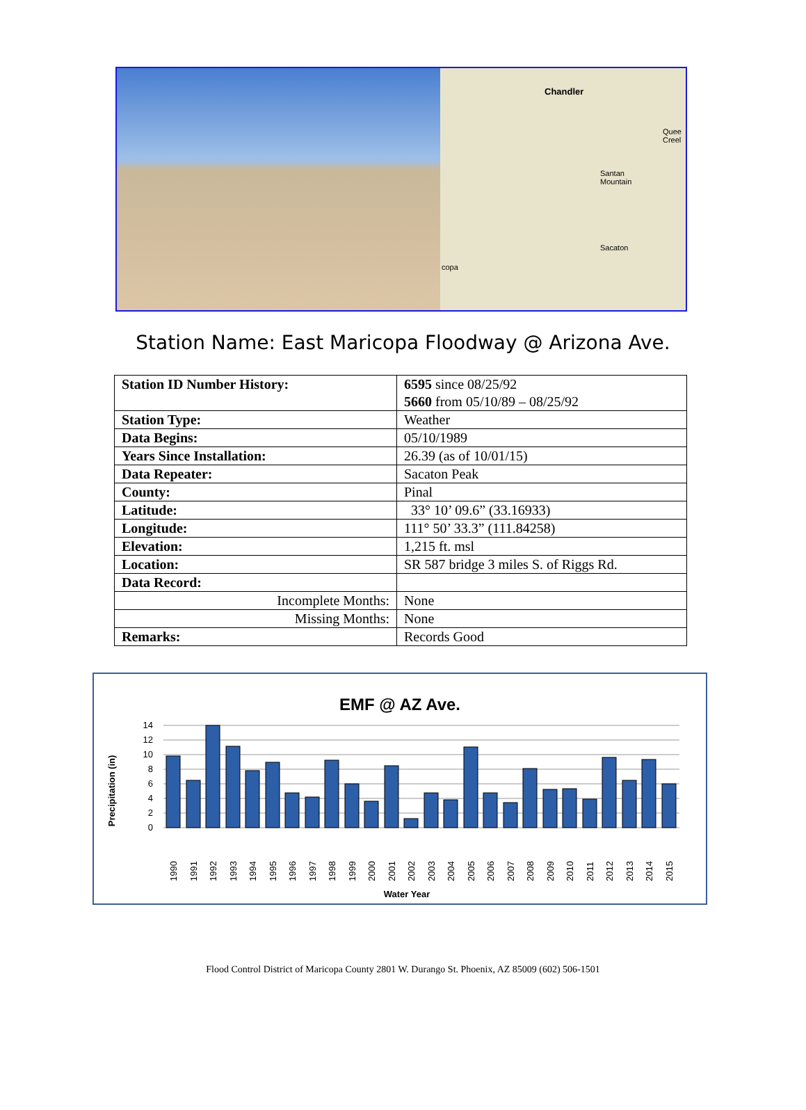Chandler
Quee
Creel
Santan
Mountain
Sacaton
copa
Station Name: East Maricopa Floodway @ Arizona Ave.
| Station ID Number History: | 6595 since 08/25/92 5660 from 05/10/89 – 08/25/92 |
| Station Type: | Weather |
| Data Begins: | 05/10/1989 |
| Years Since Installation: | 26.39 (as of 10/01/15) |
| Data Repeater: | Sacaton Peak |
| County: | Pinal |
| Latitude: | 33° 10’ 09.6” (33.16933) |
| Longitude: | 111° 50’ 33.3” (111.84258) |
| Elevation: | 1,215 ft. msl |
| Location: | SR 587 bridge 3 miles S. of Riggs Rd. |
| Data Record: | |
| Incomplete Months: | None |
| Missing Months: | None |
| Remarks: | Records Good |
EMF @ AZ Ave.
Precipitation (in)
14
12
10
8
6
4
2
0
1990
1991
1992
1993
1994
1995
1996
1997
1998
1999
2000
2001
2002
2003
2004
2005
2006
2007
2008
2009
2010
2011
2012
2013
2014
2015
Water Year
Flood Control District of Maricopa County 2801 W. Durango St. Phoenix, AZ 85009 (602) 506-1501